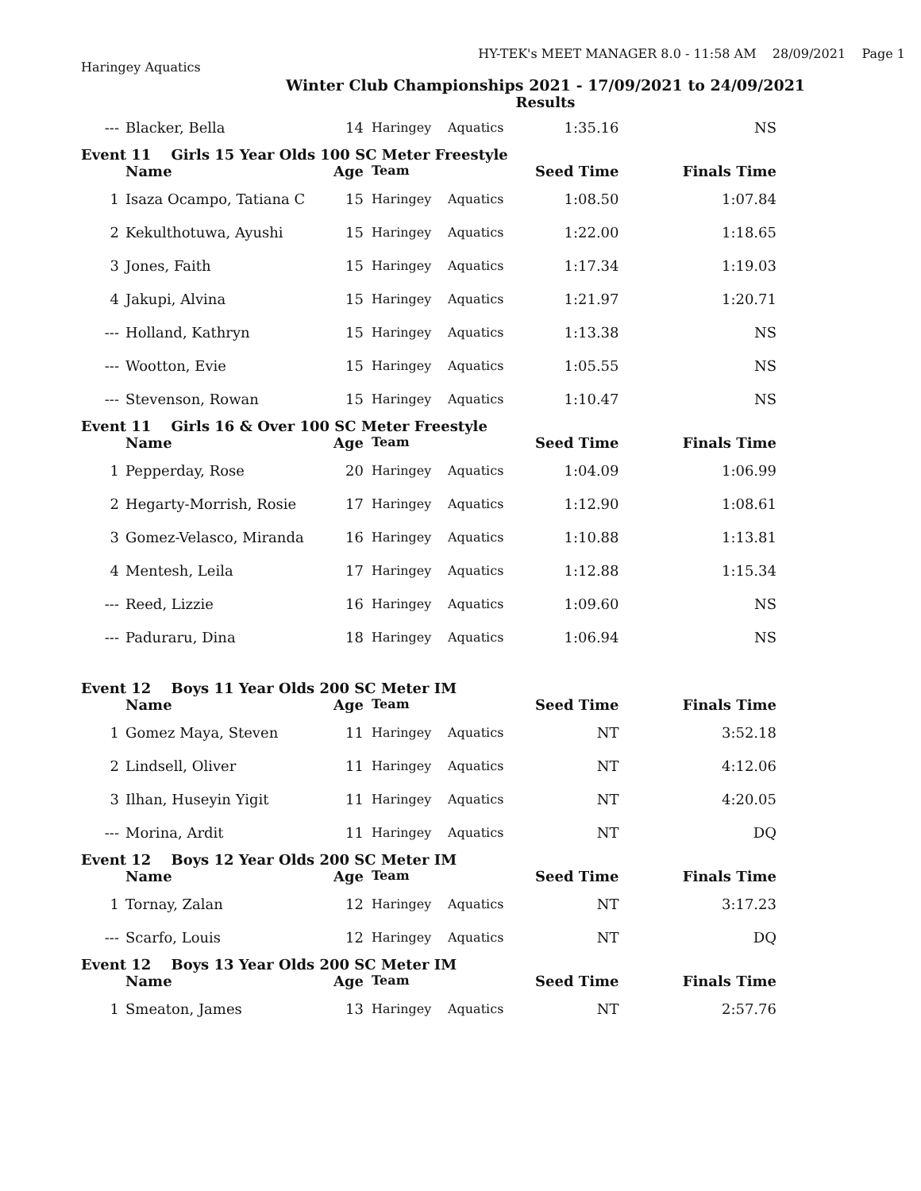HY-TEK's MEET MANAGER 8.0 - 11:58 AM 28/09/2021 Page 1
Haringey Aquatics
Winter Club Championships 2021 - 17/09/2021 to 24/09/2021
Results
| --- | Blacker, Bella | 14 | Haringey | Aquatics | 1:35.16 | NS |
| Event 11 Girls 15 Year Olds 100 SC Meter Freestyle | | | | | | |
| | Name | Age | Team | | Seed Time | Finals Time |
| 1 | Isaza Ocampo, Tatiana C | 15 | Haringey | Aquatics | 1:08.50 | 1:07.84 |
| 2 | Kekulthotuwa, Ayushi | 15 | Haringey | Aquatics | 1:22.00 | 1:18.65 |
| 3 | Jones, Faith | 15 | Haringey | Aquatics | 1:17.34 | 1:19.03 |
| 4 | Jakupi, Alvina | 15 | Haringey | Aquatics | 1:21.97 | 1:20.71 |
| --- | Holland, Kathryn | 15 | Haringey | Aquatics | 1:13.38 | NS |
| --- | Wootton, Evie | 15 | Haringey | Aquatics | 1:05.55 | NS |
| --- | Stevenson, Rowan | 15 | Haringey | Aquatics | 1:10.47 | NS |
| Event 11 Girls 16 & Over 100 SC Meter Freestyle | | | | | | |
| | Name | Age | Team | | Seed Time | Finals Time |
| 1 | Pepperday, Rose | 20 | Haringey | Aquatics | 1:04.09 | 1:06.99 |
| 2 | Hegarty-Morrish, Rosie | 17 | Haringey | Aquatics | 1:12.90 | 1:08.61 |
| 3 | Gomez-Velasco, Miranda | 16 | Haringey | Aquatics | 1:10.88 | 1:13.81 |
| 4 | Mentesh, Leila | 17 | Haringey | Aquatics | 1:12.88 | 1:15.34 |
| --- | Reed, Lizzie | 16 | Haringey | Aquatics | 1:09.60 | NS |
| --- | Paduraru, Dina | 18 | Haringey | Aquatics | 1:06.94 | NS |
| Event 12 Boys 11 Year Olds 200 SC Meter IM | | | | | | |
| | Name | Age | Team | | Seed Time | Finals Time |
| 1 | Gomez Maya, Steven | 11 | Haringey | Aquatics | NT | 3:52.18 |
| 2 | Lindsell, Oliver | 11 | Haringey | Aquatics | NT | 4:12.06 |
| 3 | Ilhan, Huseyin Yigit | 11 | Haringey | Aquatics | NT | 4:20.05 |
| --- | Morina, Ardit | 11 | Haringey | Aquatics | NT | DQ |
| Event 12 Boys 12 Year Olds 200 SC Meter IM | | | | | | |
| | Name | Age | Team | | Seed Time | Finals Time |
| 1 | Tornay, Zalan | 12 | Haringey | Aquatics | NT | 3:17.23 |
| --- | Scarfo, Louis | 12 | Haringey | Aquatics | NT | DQ |
| Event 12 Boys 13 Year Olds 200 SC Meter IM | | | | | | |
| | Name | Age | Team | | Seed Time | Finals Time |
| 1 | Smeaton, James | 13 | Haringey | Aquatics | NT | 2:57.76 |